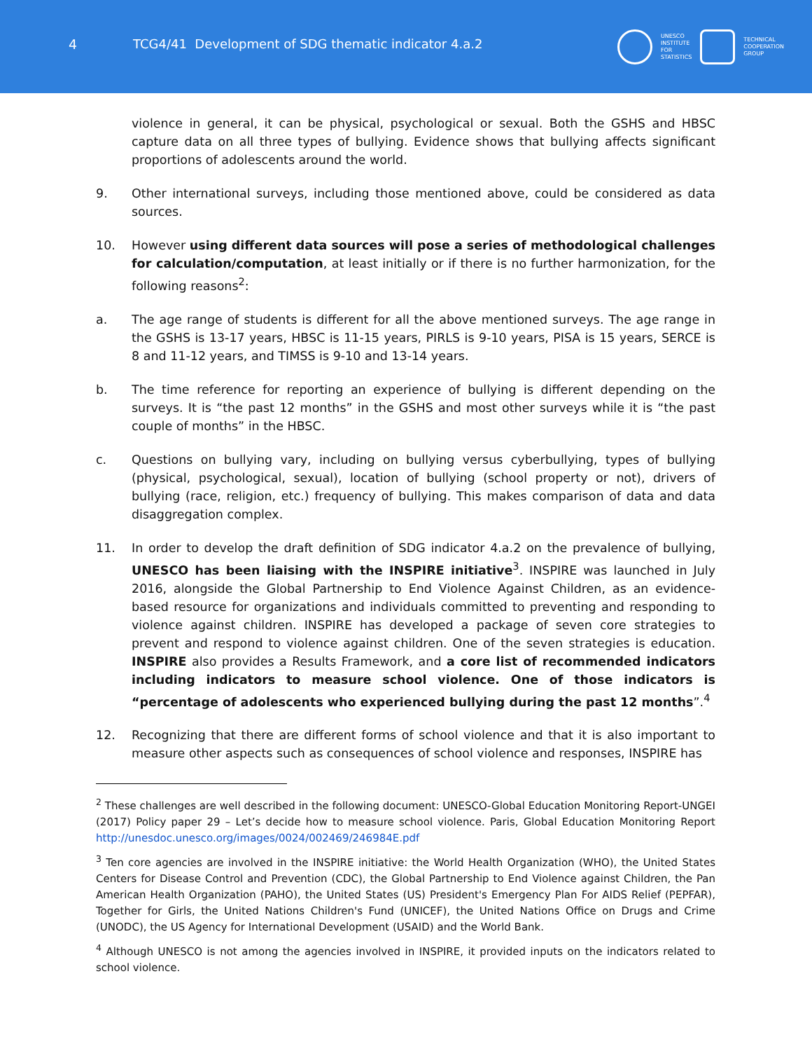4 TCG4/41 Development of SDG thematic indicator 4.a.2
UNESCO
INSTITUTE
FOR
STATISTICS
TECHNICAL
COOPERATION
GROUP
violence in general, it can be physical, psychological or sexual. Both the GSHS and HBSC capture data on all three types of bullying. Evidence shows that bullying affects significant proportions of adolescents around the world.
9. Other international surveys, including those mentioned above, could be considered as data sources.
10. However using different data sources will pose a series of methodological challenges for calculation/computation, at least initially or if there is no further harmonization, for the following reasons<sup>2</sup>:
a. The age range of students is different for all the above mentioned surveys. The age range in the GSHS is 13-17 years, HBSC is 11-15 years, PIRLS is 9-10 years, PISA is 15 years, SERCE is 8 and 11-12 years, and TIMSS is 9-10 and 13-14 years.
b. The time reference for reporting an experience of bullying is different depending on the surveys. It is “the past 12 months” in the GSHS and most other surveys while it is “the past couple of months” in the HBSC.
c. Questions on bullying vary, including on bullying versus cyberbullying, types of bullying (physical, psychological, sexual), location of bullying (school property or not), drivers of bullying (race, religion, etc.) frequency of bullying. This makes comparison of data and data disaggregation complex.
11. In order to develop the draft definition of SDG indicator 4.a.2 on the prevalence of bullying, UNESCO has been liaising with the INSPIRE initiative<sup>3</sup>. INSPIRE was launched in July 2016, alongside the Global Partnership to End Violence Against Children, as an evidence-based resource for organizations and individuals committed to preventing and responding to violence against children. INSPIRE has developed a package of seven core strategies to prevent and respond to violence against children. One of the seven strategies is education. INSPIRE also provides a Results Framework, and a core list of recommended indicators including indicators to measure school violence. One of those indicators is “percentage of adolescents who experienced bullying during the past 12 months”.<sup>4</sup>
12. Recognizing that there are different forms of school violence and that it is also important to measure other aspects such as consequences of school violence and responses, INSPIRE has
<sup>2</sup> These challenges are well described in the following document: UNESCO-Global Education Monitoring Report-UNGEI (2017) Policy paper 29 – Let’s decide how to measure school violence. Paris, Global Education Monitoring Report http://unesdoc.unesco.org/images/0024/002469/246984E.pdf
<sup>3</sup> Ten core agencies are involved in the INSPIRE initiative: the World Health Organization (WHO), the United States Centers for Disease Control and Prevention (CDC), the Global Partnership to End Violence against Children, the Pan American Health Organization (PAHO), the United States (US) President's Emergency Plan For AIDS Relief (PEPFAR), Together for Girls, the United Nations Children's Fund (UNICEF), the United Nations Office on Drugs and Crime (UNODC), the US Agency for International Development (USAID) and the World Bank.
<sup>4</sup> Although UNESCO is not among the agencies involved in INSPIRE, it provided inputs on the indicators related to school violence.